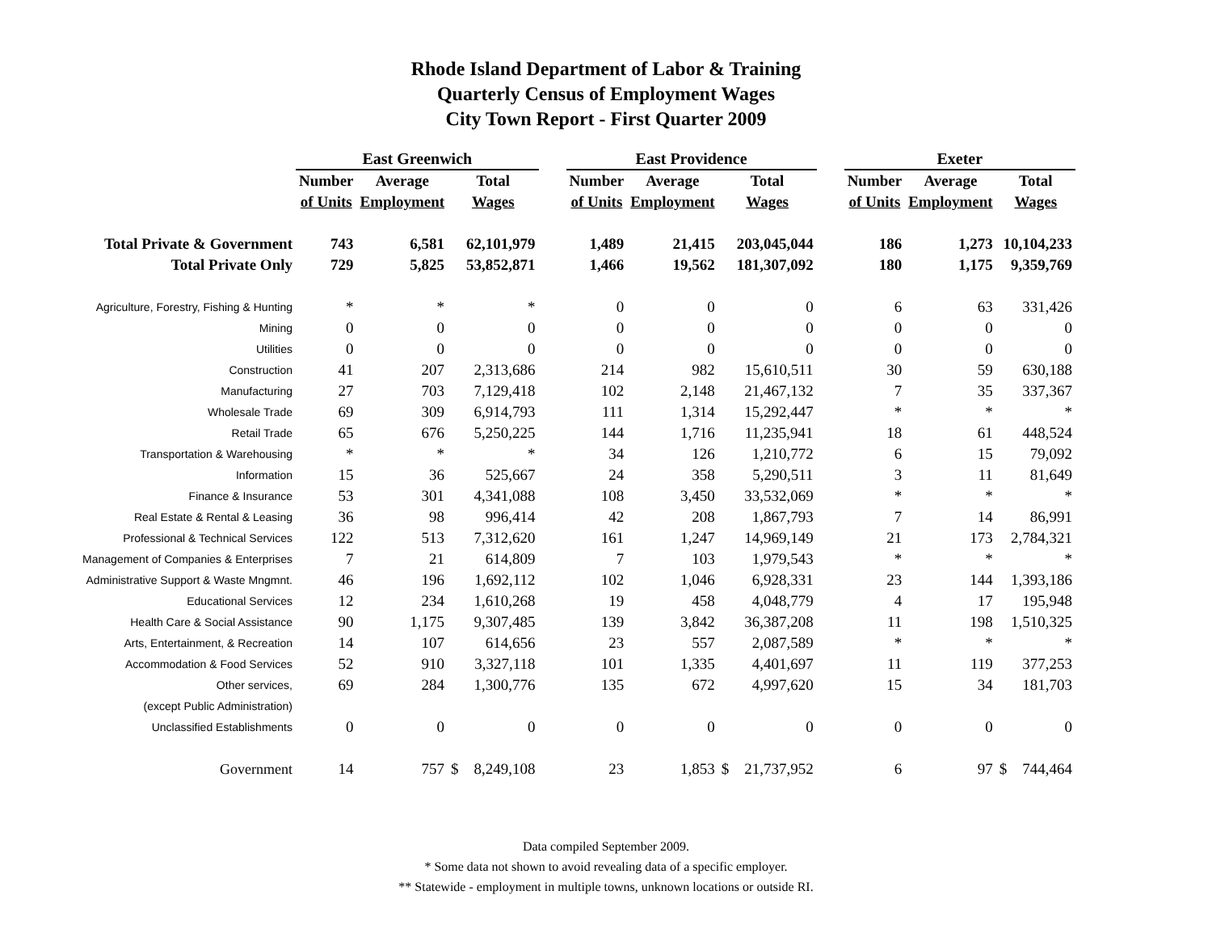Rhode Island Department of Labor & Training
Quarterly Census of Employment Wages
City Town Report - First Quarter 2009
| | East Greenwich | | | | East Providence | | | | Exeter | | |
| --- | --- | --- | --- | --- | --- | --- | --- | --- | --- | --- | --- |
| | Number | Average | Total | | Number | Average | Total | | Number | Average | Total |
| | of Units | Employment | Wages | | of Units | Employment | Wages | | of Units | Employment | Wages |
| Total Private & Government | 743 | 6,581 | 62,101,979 | | 1,489 | 21,415 | 203,045,044 | | 186 | 1,273 | 10,104,233 |
| Total Private Only | 729 | 5,825 | 53,852,871 | | 1,466 | 19,562 | 181,307,092 | | 180 | 1,175 | 9,359,769 |
| Agriculture, Forestry, Fishing & Hunting | * | * | * | | 0 | 0 | 0 | | 6 | 63 | 331,426 |
| Mining | 0 | 0 | 0 | | 0 | 0 | 0 | | 0 | 0 | 0 |
| Utilities | 0 | 0 | 0 | | 0 | 0 | 0 | | 0 | 0 | 0 |
| Construction | 41 | 207 | 2,313,686 | | 214 | 982 | 15,610,511 | | 30 | 59 | 630,188 |
| Manufacturing | 27 | 703 | 7,129,418 | | 102 | 2,148 | 21,467,132 | | 7 | 35 | 337,367 |
| Wholesale Trade | 69 | 309 | 6,914,793 | | 111 | 1,314 | 15,292,447 | | * | * | * |
| Retail Trade | 65 | 676 | 5,250,225 | | 144 | 1,716 | 11,235,941 | | 18 | 61 | 448,524 |
| Transportation & Warehousing | * | * | * | | 34 | 126 | 1,210,772 | | 6 | 15 | 79,092 |
| Information | 15 | 36 | 525,667 | | 24 | 358 | 5,290,511 | | 3 | 11 | 81,649 |
| Finance & Insurance | 53 | 301 | 4,341,088 | | 108 | 3,450 | 33,532,069 | | * | * | * |
| Real Estate & Rental & Leasing | 36 | 98 | 996,414 | | 42 | 208 | 1,867,793 | | 7 | 14 | 86,991 |
| Professional & Technical Services | 122 | 513 | 7,312,620 | | 161 | 1,247 | 14,969,149 | | 21 | 173 | 2,784,321 |
| Management of Companies & Enterprises | 7 | 21 | 614,809 | | 7 | 103 | 1,979,543 | | * | * | * |
| Administrative Support & Waste Mngmnt. | 46 | 196 | 1,692,112 | | 102 | 1,046 | 6,928,331 | | 23 | 144 | 1,393,186 |
| Educational Services | 12 | 234 | 1,610,268 | | 19 | 458 | 4,048,779 | | 4 | 17 | 195,948 |
| Health Care & Social Assistance | 90 | 1,175 | 9,307,485 | | 139 | 3,842 | 36,387,208 | | 11 | 198 | 1,510,325 |
| Arts, Entertainment, & Recreation | 14 | 107 | 614,656 | | 23 | 557 | 2,087,589 | | * | * | * |
| Accommodation & Food Services | 52 | 910 | 3,327,118 | | 101 | 1,335 | 4,401,697 | | 11 | 119 | 377,253 |
| Other services, | 69 | 284 | 1,300,776 | | 135 | 672 | 4,997,620 | | 15 | 34 | 181,703 |
| (except Public Administration) | | | | | | | | | | | |
| Unclassified Establishments | 0 | 0 | 0 | | 0 | 0 | 0 | | 0 | 0 | 0 |
| Government | 14 | 757 | $ 8,249,108 | | 23 | 1,853 | $ 21,737,952 | | 6 | 97 | $ 744,464 |
Data compiled September 2009.
* Some data not shown to avoid revealing data of a specific employer.
** Statewide - employment in multiple towns, unknown locations or outside RI.